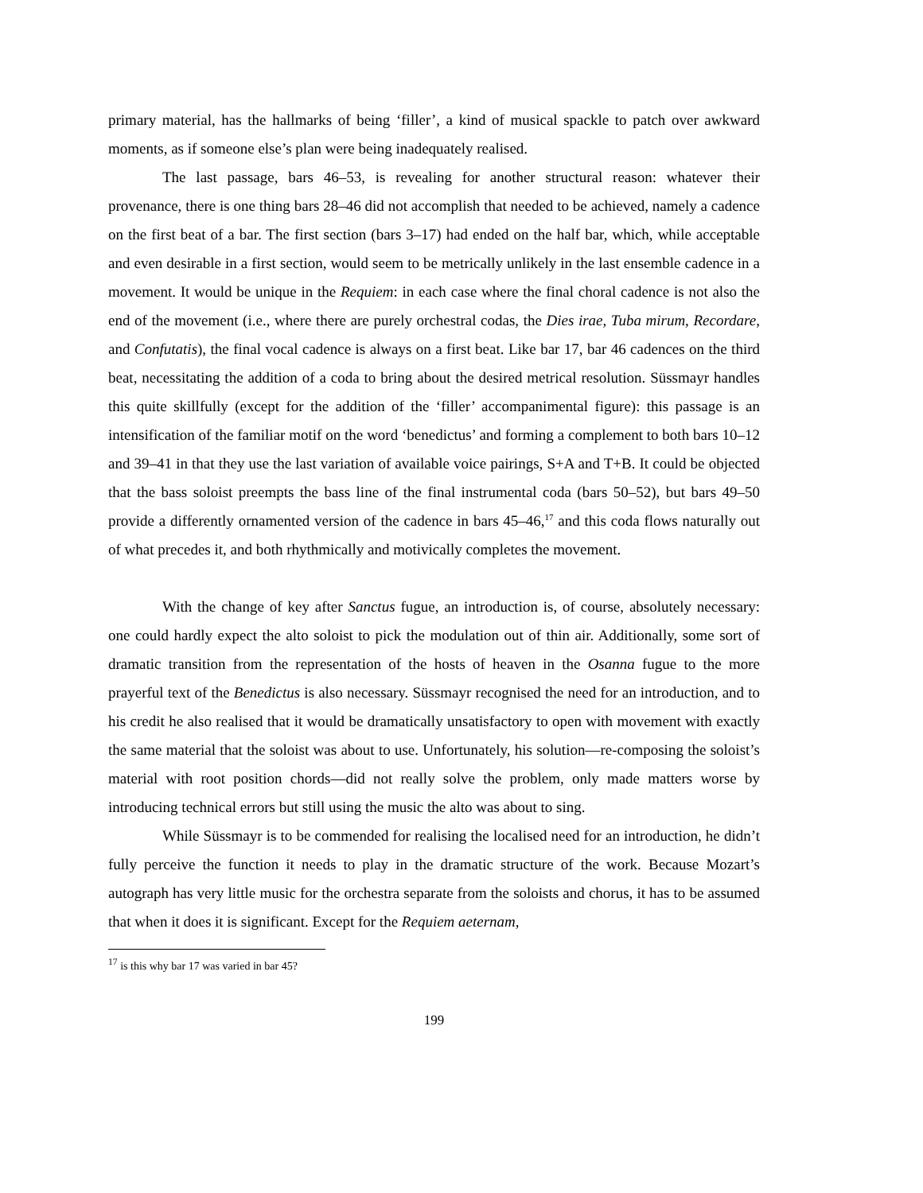primary material, has the hallmarks of being ‘filler’, a kind of musical spackle to patch over awkward moments, as if someone else’s plan were being inadequately realised.
The last passage, bars 46–53, is revealing for another structural reason: whatever their provenance, there is one thing bars 28–46 did not accomplish that needed to be achieved, namely a cadence on the first beat of a bar. The first section (bars 3–17) had ended on the half bar, which, while acceptable and even desirable in a first section, would seem to be metrically unlikely in the last ensemble cadence in a movement. It would be unique in the Requiem: in each case where the final choral cadence is not also the end of the movement (i.e., where there are purely orchestral codas, the Dies irae, Tuba mirum, Recordare, and Confutatis), the final vocal cadence is always on a first beat. Like bar 17, bar 46 cadences on the third beat, necessitating the addition of a coda to bring about the desired metrical resolution. Süssmayr handles this quite skillfully (except for the addition of the ‘filler’ accompanimental figure): this passage is an intensification of the familiar motif on the word ‘benedictus’ and forming a complement to both bars 10–12 and 39–41 in that they use the last variation of available voice pairings, S+A and T+B. It could be objected that the bass soloist preempts the bass line of the final instrumental coda (bars 50–52), but bars 49–50 provide a differently ornamented version of the cadence in bars 45–46,<sup>17</sup> and this coda flows naturally out of what precedes it, and both rhythmically and motivically completes the movement.
With the change of key after Sanctus fugue, an introduction is, of course, absolutely necessary: one could hardly expect the alto soloist to pick the modulation out of thin air. Additionally, some sort of dramatic transition from the representation of the hosts of heaven in the Osanna fugue to the more prayerful text of the Benedictus is also necessary. Süssmayr recognised the need for an introduction, and to his credit he also realised that it would be dramatically unsatisfactory to open with movement with exactly the same material that the soloist was about to use. Unfortunately, his solution—re-composing the soloist’s material with root position chords—did not really solve the problem, only made matters worse by introducing technical errors but still using the music the alto was about to sing.
While Süssmayr is to be commended for realising the localised need for an introduction, he didn’t fully perceive the function it needs to play in the dramatic structure of the work. Because Mozart’s autograph has very little music for the orchestra separate from the soloists and chorus, it has to be assumed that when it does it is significant. Except for the Requiem aeternam,
<sup>17</sup> is this why bar 17 was varied in bar 45?
199